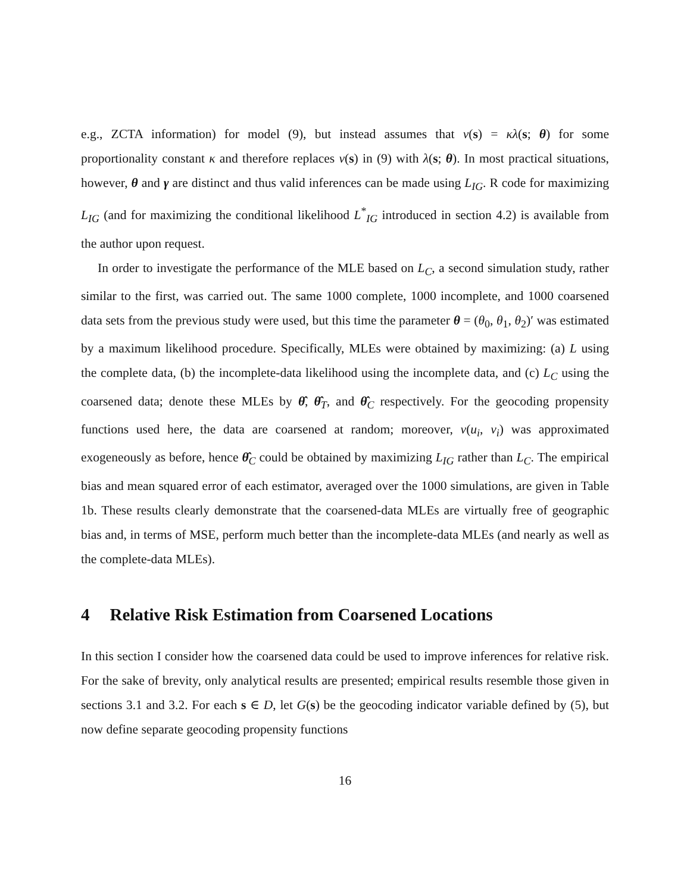e.g., ZCTA information) for model (9), but instead assumes that ν(s) = κλ(s; θ) for some proportionality constant κ and therefore replaces ν(s) in (9) with λ(s; θ). In most practical situations, however, θ and γ are distinct and thus valid inferences can be made using L<sub>IG</sub>. R code for maximizing L<sub>IG</sub> (and for maximizing the conditional likelihood L<sup>*</sup><sub>IG</sub> introduced in section 4.2) is available from the author upon request.
In order to investigate the performance of the MLE based on L<sub>C</sub>, a second simulation study, rather similar to the first, was carried out. The same 1000 complete, 1000 incomplete, and 1000 coarsened data sets from the previous study were used, but this time the parameter θ = (θ<sub>0</sub>, θ<sub>1</sub>, θ<sub>2</sub>)′ was estimated by a maximum likelihood procedure. Specifically, MLEs were obtained by maximizing: (a) L using the complete data, (b) the incomplete-data likelihood using the incomplete data, and (c) L<sub>C</sub> using the coarsened data; denote these MLEs by θ̂, θ̂<sub>T</sub>, and θ̂<sub>C</sub> respectively. For the geocoding propensity functions used here, the data are coarsened at random; moreover, ν(u<sub>i</sub>, v<sub>i</sub>) was approximated exogeneously as before, hence θ̂<sub>C</sub> could be obtained by maximizing L<sub>IG</sub> rather than L<sub>C</sub>. The empirical bias and mean squared error of each estimator, averaged over the 1000 simulations, are given in Table 1b. These results clearly demonstrate that the coarsened-data MLEs are virtually free of geographic bias and, in terms of MSE, perform much better than the incomplete-data MLEs (and nearly as well as the complete-data MLEs).
4 Relative Risk Estimation from Coarsened Locations
In this section I consider how the coarsened data could be used to improve inferences for relative risk. For the sake of brevity, only analytical results are presented; empirical results resemble those given in sections 3.1 and 3.2. For each s ∈ D, let G(s) be the geocoding indicator variable defined by (5), but now define separate geocoding propensity functions
16